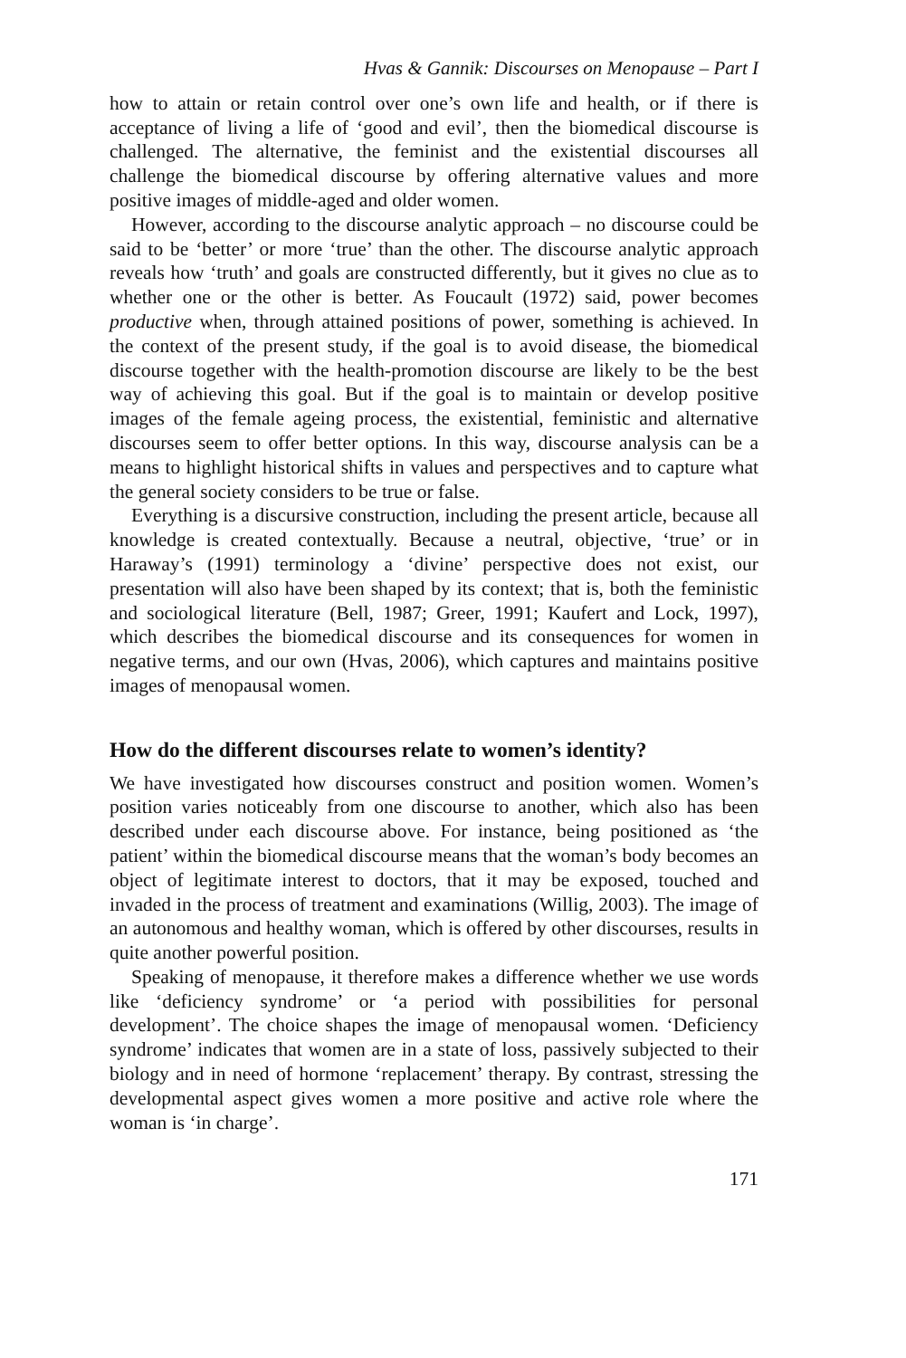Hvas & Gannik: Discourses on Menopause – Part I
how to attain or retain control over one’s own life and health, or if there is acceptance of living a life of ‘good and evil’, then the biomedical discourse is challenged. The alternative, the feminist and the existential discourses all challenge the biomedical discourse by offering alternative values and more positive images of middle-aged and older women.
However, according to the discourse analytic approach – no discourse could be said to be ‘better’ or more ‘true’ than the other. The discourse analytic approach reveals how ‘truth’ and goals are constructed differently, but it gives no clue as to whether one or the other is better. As Foucault (1972) said, power becomes productive when, through attained positions of power, something is achieved. In the context of the present study, if the goal is to avoid disease, the biomedical discourse together with the health-promotion discourse are likely to be the best way of achieving this goal. But if the goal is to maintain or develop positive images of the female ageing process, the existential, feministic and alternative discourses seem to offer better options. In this way, discourse analysis can be a means to highlight historical shifts in values and perspectives and to capture what the general society considers to be true or false.
Everything is a discursive construction, including the present article, because all knowledge is created contextually. Because a neutral, objective, ‘true’ or in Haraway’s (1991) terminology a ‘divine’ perspective does not exist, our presentation will also have been shaped by its context; that is, both the feministic and sociological literature (Bell, 1987; Greer, 1991; Kaufert and Lock, 1997), which describes the biomedical discourse and its consequences for women in negative terms, and our own (Hvas, 2006), which captures and maintains positive images of menopausal women.
How do the different discourses relate to women’s identity?
We have investigated how discourses construct and position women. Women’s position varies noticeably from one discourse to another, which also has been described under each discourse above. For instance, being positioned as ‘the patient’ within the biomedical discourse means that the woman’s body becomes an object of legitimate interest to doctors, that it may be exposed, touched and invaded in the process of treatment and examinations (Willig, 2003). The image of an autonomous and healthy woman, which is offered by other discourses, results in quite another powerful position.
Speaking of menopause, it therefore makes a difference whether we use words like ‘deficiency syndrome’ or ‘a period with possibilities for personal development’. The choice shapes the image of menopausal women. ‘Deficiency syndrome’ indicates that women are in a state of loss, passively subjected to their biology and in need of hormone ‘replacement’ therapy. By contrast, stressing the developmental aspect gives women a more positive and active role where the woman is ‘in charge’.
171